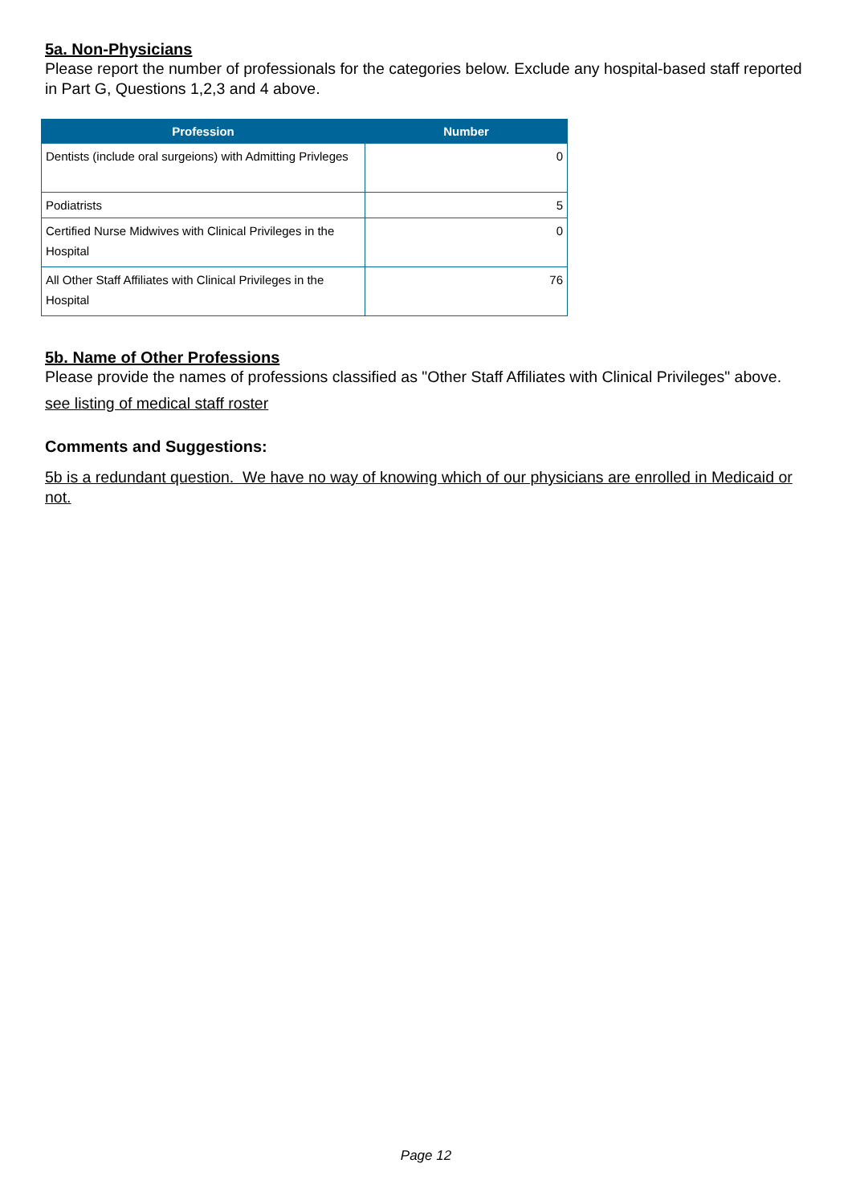5a. Non-Physicians
Please report the number of professionals for the categories below. Exclude any hospital-based staff reported in Part G, Questions 1,2,3 and 4 above.
| Profession | Number |
| --- | --- |
| Dentists (include oral surgeions) with Admitting Privleges | 0 |
| Podiatrists | 5 |
| Certified Nurse Midwives with Clinical Privileges in the Hospital | 0 |
| All Other Staff Affiliates with Clinical Privileges in the Hospital | 76 |
5b. Name of Other Professions
Please provide the names of professions classified as "Other Staff Affiliates with Clinical Privileges" above.
see listing of medical staff roster
Comments and Suggestions:
5b is a redundant question. We have no way of knowing which of our physicians are enrolled in Medicaid or not.
Page 12